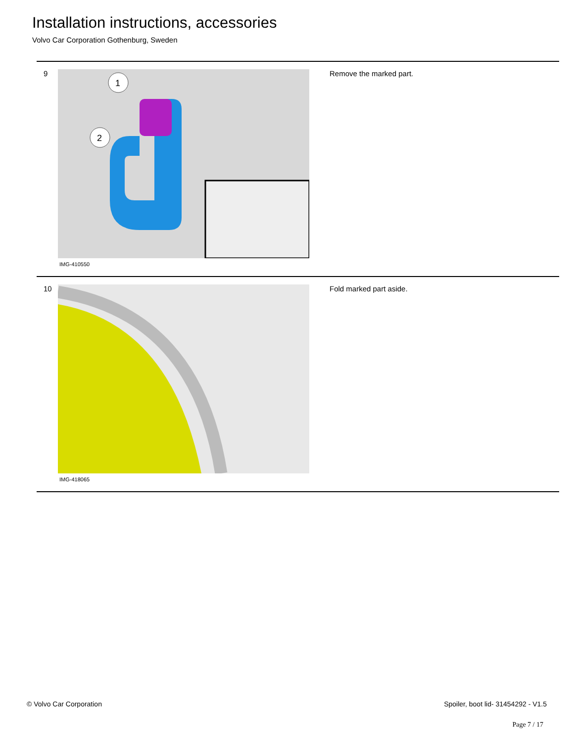Installation instructions, accessories
Volvo Car Corporation Gothenburg, Sweden
9
1
2
IMG-410550
Remove the marked part.
10
IMG-418065
Fold marked part aside.
© Volvo Car Corporation
Spoiler, boot lid- 31454292 - V1.5
Page 7 / 17